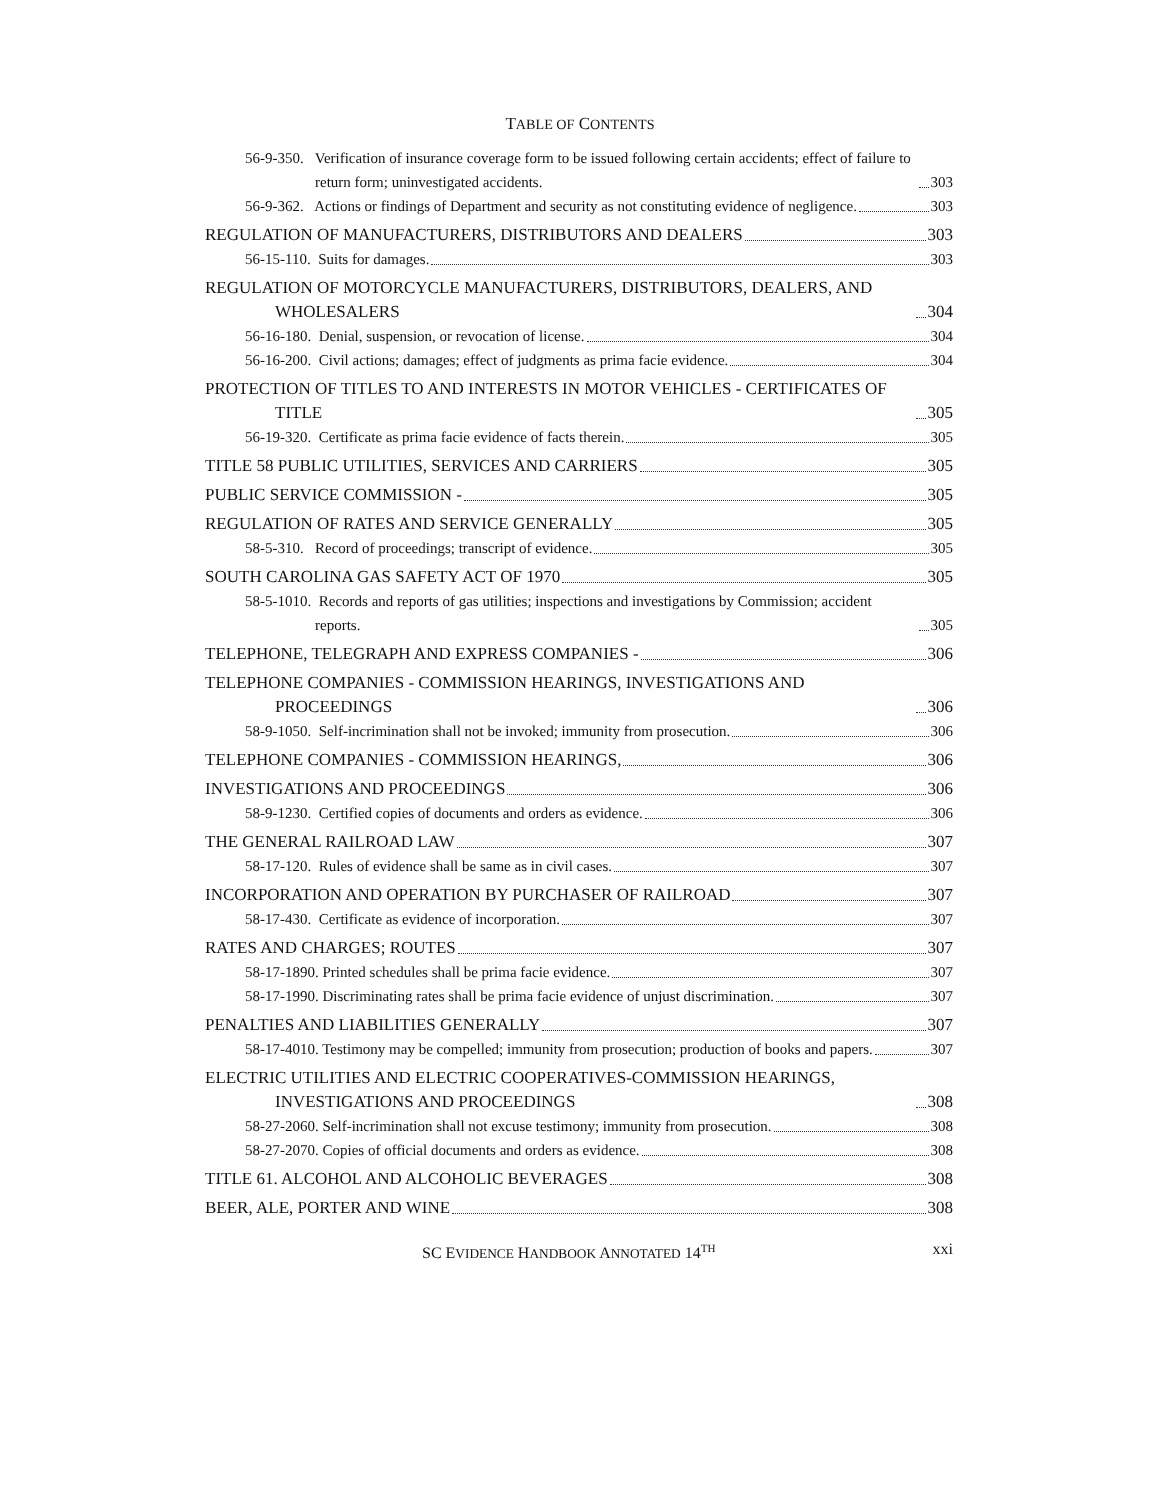TABLE OF CONTENTS
56-9-350. Verification of insurance coverage form to be issued following certain accidents; effect of failure to return form; uninvestigated accidents. 303
56-9-362. Actions or findings of Department and security as not constituting evidence of negligence. 303
REGULATION OF MANUFACTURERS, DISTRIBUTORS AND DEALERS 303
56-15-110. Suits for damages. 303
REGULATION OF MOTORCYCLE MANUFACTURERS, DISTRIBUTORS, DEALERS, AND WHOLESALERS 304
56-16-180. Denial, suspension, or revocation of license. 304
56-16-200. Civil actions; damages; effect of judgments as prima facie evidence. 304
PROTECTION OF TITLES TO AND INTERESTS IN MOTOR VEHICLES - CERTIFICATES OF TITLE 305
56-19-320. Certificate as prima facie evidence of facts therein. 305
TITLE 58 PUBLIC UTILITIES, SERVICES AND CARRIERS 305
PUBLIC SERVICE COMMISSION - 305
REGULATION OF RATES AND SERVICE GENERALLY 305
58-5-310. Record of proceedings; transcript of evidence. 305
SOUTH CAROLINA GAS SAFETY ACT OF 1970 305
58-5-1010. Records and reports of gas utilities; inspections and investigations by Commission; accident reports. 305
TELEPHONE, TELEGRAPH AND EXPRESS COMPANIES - 306
TELEPHONE COMPANIES - COMMISSION HEARINGS, INVESTIGATIONS AND PROCEEDINGS 306
58-9-1050. Self-incrimination shall not be invoked; immunity from prosecution. 306
TELEPHONE COMPANIES - COMMISSION HEARINGS, 306
INVESTIGATIONS AND PROCEEDINGS 306
58-9-1230. Certified copies of documents and orders as evidence. 306
THE GENERAL RAILROAD LAW 307
58-17-120. Rules of evidence shall be same as in civil cases. 307
INCORPORATION AND OPERATION BY PURCHASER OF RAILROAD 307
58-17-430. Certificate as evidence of incorporation. 307
RATES AND CHARGES; ROUTES 307
58-17-1890. Printed schedules shall be prima facie evidence. 307
58-17-1990. Discriminating rates shall be prima facie evidence of unjust discrimination. 307
PENALTIES AND LIABILITIES GENERALLY 307
58-17-4010. Testimony may be compelled; immunity from prosecution; production of books and papers. 307
ELECTRIC UTILITIES AND ELECTRIC COOPERATIVES-COMMISSION HEARINGS, INVESTIGATIONS AND PROCEEDINGS 308
58-27-2060. Self-incrimination shall not excuse testimony; immunity from prosecution. 308
58-27-2070. Copies of official documents and orders as evidence. 308
TITLE 61. ALCOHOL AND ALCOHOLIC BEVERAGES 308
BEER, ALE, PORTER AND WINE 308
SC EVIDENCE HANDBOOK ANNOTATED 14<sup>TH</sup> xxi